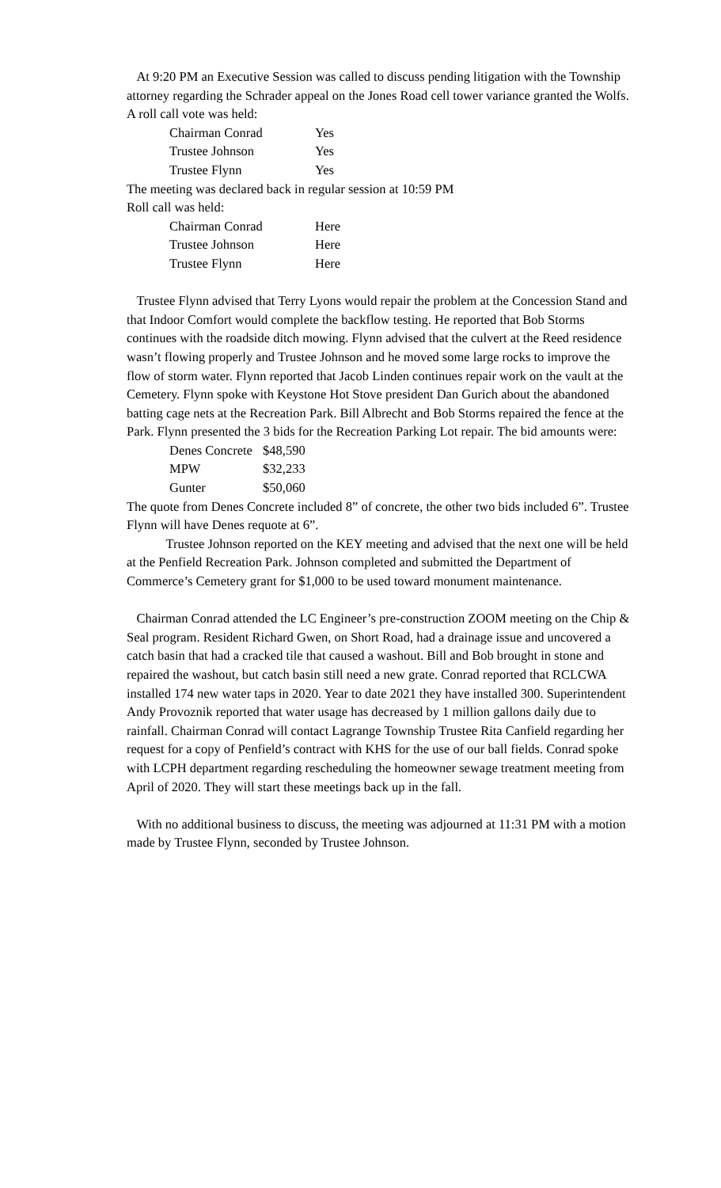At 9:20 PM an Executive Session was called to discuss pending litigation with the Township attorney regarding the Schrader appeal on the Jones Road cell tower variance granted the Wolfs.
A roll call vote was held:
| Chairman Conrad | Yes |
| Trustee Johnson | Yes |
| Trustee Flynn | Yes |
The meeting was declared back in regular session at 10:59 PM
Roll call was held:
| Chairman Conrad | Here |
| Trustee Johnson | Here |
| Trustee Flynn | Here |
Trustee Flynn advised that Terry Lyons would repair the problem at the Concession Stand and that Indoor Comfort would complete the backflow testing. He reported that Bob Storms continues with the roadside ditch mowing. Flynn advised that the culvert at the Reed residence wasn’t flowing properly and Trustee Johnson and he moved some large rocks to improve the flow of storm water. Flynn reported that Jacob Linden continues repair work on the vault at the Cemetery. Flynn spoke with Keystone Hot Stove president Dan Gurich about the abandoned batting cage nets at the Recreation Park. Bill Albrecht and Bob Storms repaired the fence at the Park. Flynn presented the 3 bids for the Recreation Parking Lot repair. The bid amounts were:
| Denes Concrete | $48,590 |
| MPW | $32,233 |
| Gunter | $50,060 |
The quote from Denes Concrete included 8” of concrete, the other two bids included 6”. Trustee Flynn will have Denes requote at 6”.
Trustee Johnson reported on the KEY meeting and advised that the next one will be held at the Penfield Recreation Park. Johnson completed and submitted the Department of Commerce’s Cemetery grant for $1,000 to be used toward monument maintenance.
Chairman Conrad attended the LC Engineer’s pre-construction ZOOM meeting on the Chip & Seal program. Resident Richard Gwen, on Short Road, had a drainage issue and uncovered a catch basin that had a cracked tile that caused a washout. Bill and Bob brought in stone and repaired the washout, but catch basin still need a new grate. Conrad reported that RCLCWA installed 174 new water taps in 2020. Year to date 2021 they have installed 300. Superintendent Andy Provoznik reported that water usage has decreased by 1 million gallons daily due to rainfall. Chairman Conrad will contact Lagrange Township Trustee Rita Canfield regarding her request for a copy of Penfield’s contract with KHS for the use of our ball fields. Conrad spoke with LCPH department regarding rescheduling the homeowner sewage treatment meeting from April of 2020. They will start these meetings back up in the fall.
With no additional business to discuss, the meeting was adjourned at 11:31 PM with a motion made by Trustee Flynn, seconded by Trustee Johnson.